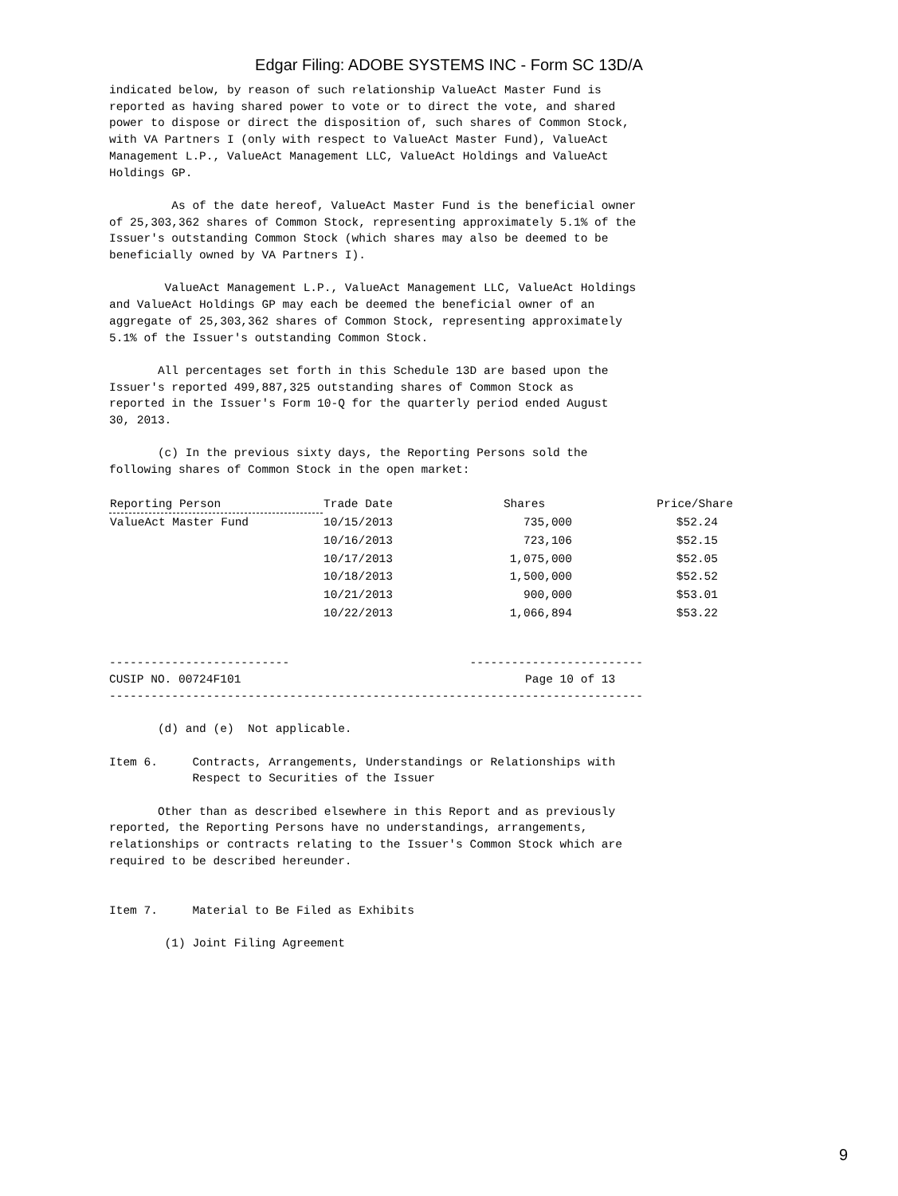Edgar Filing: ADOBE SYSTEMS INC - Form SC 13D/A
indicated below, by reason of such relationship ValueAct Master Fund is
reported as having shared power to vote or to direct the vote, and shared
power to dispose or direct the disposition of, such shares of Common Stock,
with VA Partners I (only with respect to ValueAct Master Fund), ValueAct
Management L.P., ValueAct Management LLC, ValueAct Holdings and ValueAct
Holdings GP.
         As of the date hereof, ValueAct Master Fund is the beneficial owner
of 25,303,362 shares of Common Stock, representing approximately 5.1% of the
Issuer's outstanding Common Stock (which shares may also be deemed to be
beneficially owned by VA Partners I).
        ValueAct Management L.P., ValueAct Management LLC, ValueAct Holdings
and ValueAct Holdings GP may each be deemed the beneficial owner of an
aggregate of 25,303,362 shares of Common Stock, representing approximately
5.1% of the Issuer's outstanding Common Stock.
       All percentages set forth in this Schedule 13D are based upon the
Issuer's reported 499,887,325 outstanding shares of Common Stock as
reported in the Issuer's Form 10-Q for the quarterly period ended August
30, 2013.
       (c) In the previous sixty days, the Reporting Persons sold the
following shares of Common Stock in the open market:
| Reporting Person | Trade Date | Shares | Price/Share |
| --- | --- | --- | --- |
| ValueAct Master Fund | 10/15/2013 | 735,000 | $52.24 |
| | 10/16/2013 | 723,106 | $52.15 |
| | 10/17/2013 | 1,075,000 | $52.05 |
| | 10/18/2013 | 1,500,000 | $52.52 |
| | 10/21/2013 | 900,000 | $53.01 |
| | 10/22/2013 | 1,066,894 | $53.22 |
--------------------------                          -------------------------
CUSIP NO. 00724F101                                         Page 10 of 13
-----------------------------------------------------------------------------
       (d) and (e)  Not applicable.
Item 6.     Contracts, Arrangements, Understandings or Relationships with
            Respect to Securities of the Issuer
       Other than as described elsewhere in this Report and as previously
reported, the Reporting Persons have no understandings, arrangements,
relationships or contracts relating to the Issuer's Common Stock which are
required to be described hereunder.
Item 7.     Material to Be Filed as Exhibits
        (1) Joint Filing Agreement
9